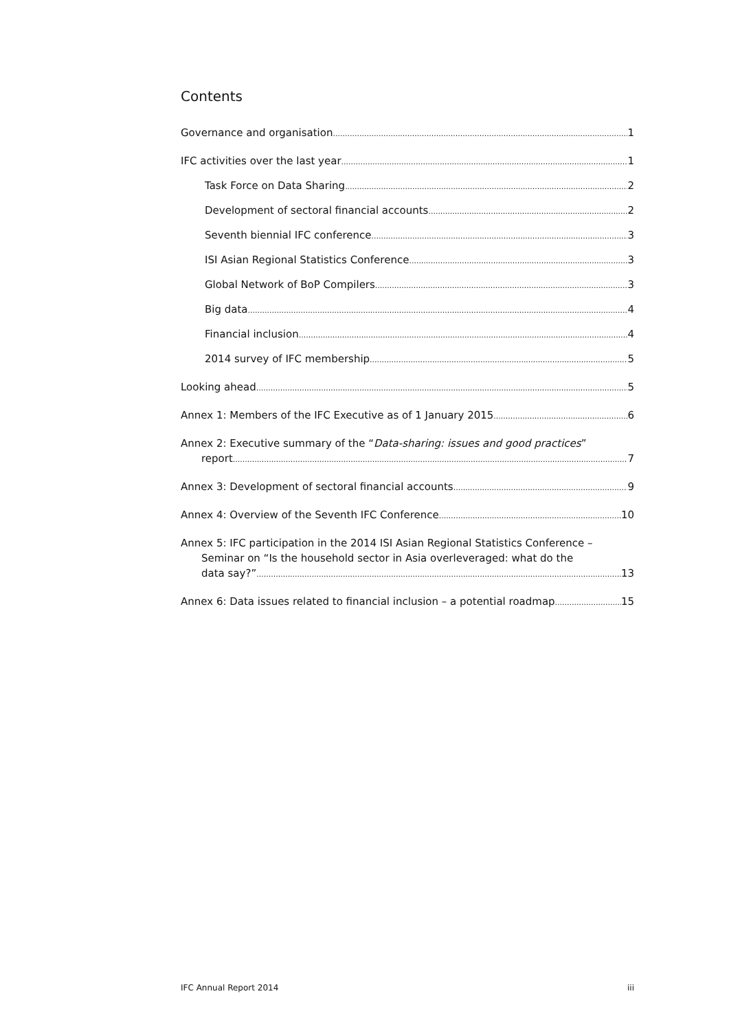Contents
Governance and organisation 1
IFC activities over the last year 1
Task Force on Data Sharing 2
Development of sectoral financial accounts 2
Seventh biennial IFC conference 3
ISI Asian Regional Statistics Conference 3
Global Network of BoP Compilers 3
Big data 4
Financial inclusion 4
2014 survey of IFC membership 5
Looking ahead 5
Annex 1: Members of the IFC Executive as of 1 January 2015 6
Annex 2: Executive summary of the “Data-sharing: issues and good practices”
report 7
Annex 3: Development of sectoral financial accounts 9
Annex 4: Overview of the Seventh IFC Conference 10
Annex 5: IFC participation in the 2014 ISI Asian Regional Statistics Conference –
Seminar on “Is the household sector in Asia overleveraged: what do the
data say?” 13
Annex 6: Data issues related to financial inclusion – a potential roadmap 15
IFC Annual Report 2014 iii